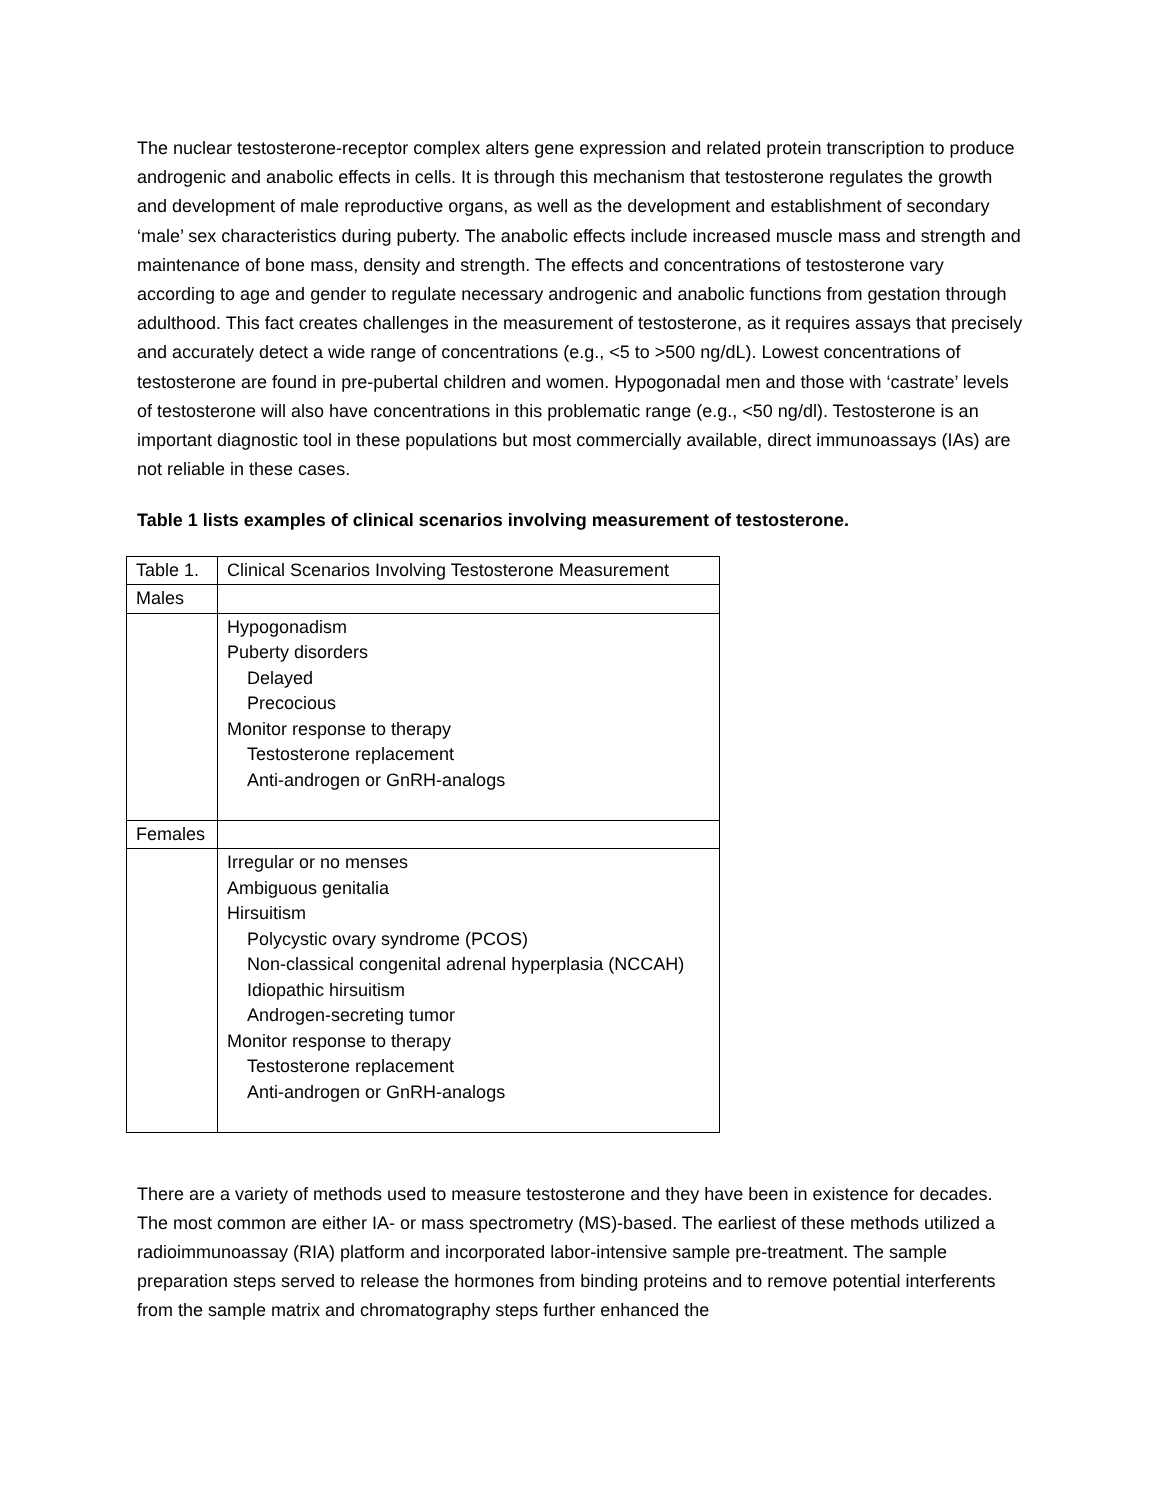The nuclear testosterone-receptor complex alters gene expression and related protein transcription to produce androgenic and anabolic effects in cells. It is through this mechanism that testosterone regulates the growth and development of male reproductive organs, as well as the development and establishment of secondary ‘male’ sex characteristics during puberty. The anabolic effects include increased muscle mass and strength and maintenance of bone mass, density and strength. The effects and concentrations of testosterone vary according to age and gender to regulate necessary androgenic and anabolic functions from gestation through adulthood. This fact creates challenges in the measurement of testosterone, as it requires assays that precisely and accurately detect a wide range of concentrations (e.g., <5 to >500 ng/dL). Lowest concentrations of testosterone are found in pre-pubertal children and women. Hypogonadal men and those with ‘castrate’ levels of testosterone will also have concentrations in this problematic range (e.g., <50 ng/dl). Testosterone is an important diagnostic tool in these populations but most commercially available, direct immunoassays (IAs) are not reliable in these cases.
Table 1 lists examples of clinical scenarios involving measurement of testosterone.
| Table 1. | Clinical Scenarios Involving Testosterone Measurement |
| Males | |
| | Hypogonadism Puberty disorders Delayed Precocious Monitor response to therapy Testosterone replacement Anti-androgen or GnRH-analogs |
| Females | |
| | Irregular or no menses Ambiguous genitalia Hirsuitism Polycystic ovary syndrome (PCOS) Non-classical congenital adrenal hyperplasia (NCCAH) Idiopathic hirsuitism Androgen-secreting tumor Monitor response to therapy Testosterone replacement Anti-androgen or GnRH-analogs |
There are a variety of methods used to measure testosterone and they have been in existence for decades. The most common are either IA- or mass spectrometry (MS)-based. The earliest of these methods utilized a radioimmunoassay (RIA) platform and incorporated labor-intensive sample pre-treatment. The sample preparation steps served to release the hormones from binding proteins and to remove potential interferents from the sample matrix and chromatography steps further enhanced the